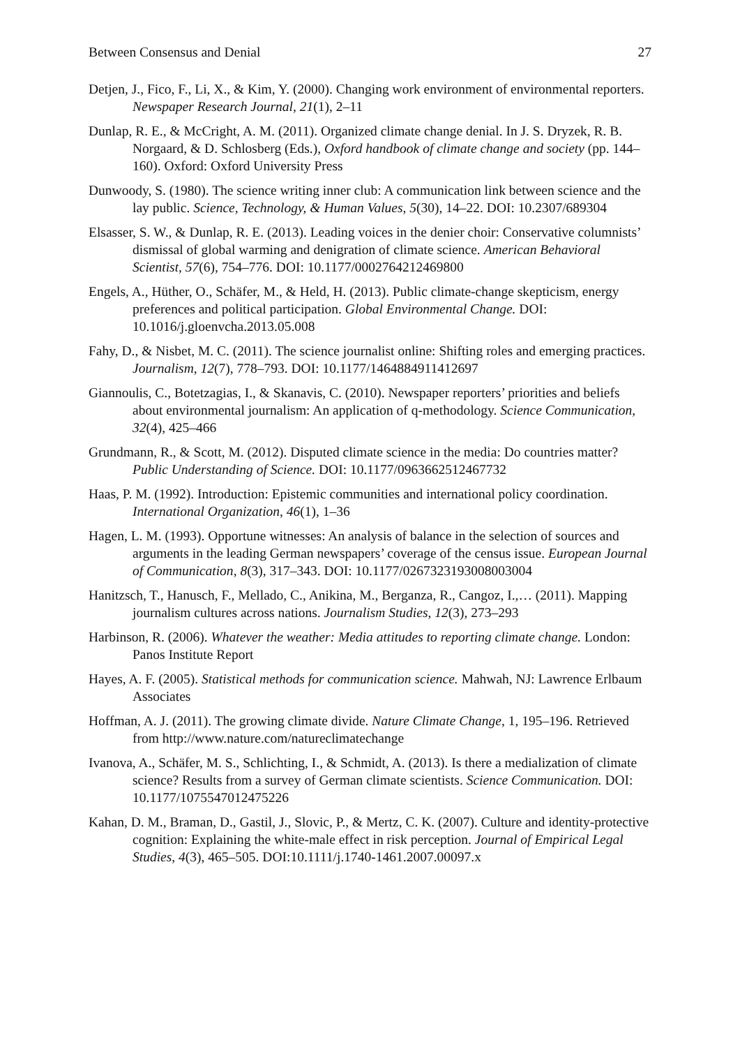Between Consensus and Denial 27
Detjen, J., Fico, F., Li, X., & Kim, Y. (2000). Changing work environment of environmental reporters. Newspaper Research Journal, 21(1), 2–11
Dunlap, R. E., & McCright, A. M. (2011). Organized climate change denial. In J. S. Dryzek, R. B. Norgaard, & D. Schlosberg (Eds.), Oxford handbook of climate change and society (pp. 144–160). Oxford: Oxford University Press
Dunwoody, S. (1980). The science writing inner club: A communication link between science and the lay public. Science, Technology, & Human Values, 5(30), 14–22. DOI: 10.2307/689304
Elsasser, S. W., & Dunlap, R. E. (2013). Leading voices in the denier choir: Conservative columnists’ dismissal of global warming and denigration of climate science. American Behavioral Scientist, 57(6), 754–776. DOI: 10.1177/0002764212469800
Engels, A., Hüther, O., Schäfer, M., & Held, H. (2013). Public climate-change skepticism, energy preferences and political participation. Global Environmental Change. DOI: 10.1016/j.gloenvcha.2013.05.008
Fahy, D., & Nisbet, M. C. (2011). The science journalist online: Shifting roles and emerging practices. Journalism, 12(7), 778–793. DOI: 10.1177/1464884911412697
Giannoulis, C., Botetzagias, I., & Skanavis, C. (2010). Newspaper reporters’ priorities and beliefs about environmental journalism: An application of q-methodology. Science Communication, 32(4), 425–466
Grundmann, R., & Scott, M. (2012). Disputed climate science in the media: Do countries matter? Public Understanding of Science. DOI: 10.1177/0963662512467732
Haas, P. M. (1992). Introduction: Epistemic communities and international policy coordination. International Organization, 46(1), 1–36
Hagen, L. M. (1993). Opportune witnesses: An analysis of balance in the selection of sources and arguments in the leading German newspapers’ coverage of the census issue. European Journal of Communication, 8(3), 317–343. DOI: 10.1177/0267323193008003004
Hanitzsch, T., Hanusch, F., Mellado, C., Anikina, M., Berganza, R., Cangoz, I.,… (2011). Mapping journalism cultures across nations. Journalism Studies, 12(3), 273–293
Harbinson, R. (2006). Whatever the weather: Media attitudes to reporting climate change. London: Panos Institute Report
Hayes, A. F. (2005). Statistical methods for communication science. Mahwah, NJ: Lawrence Erlbaum Associates
Hoffman, A. J. (2011). The growing climate divide. Nature Climate Change, 1, 195–196. Retrieved from http://www.nature.com/natureclimatechange
Ivanova, A., Schäfer, M. S., Schlichting, I., & Schmidt, A. (2013). Is there a medialization of climate science? Results from a survey of German climate scientists. Science Communication. DOI: 10.1177/1075547012475226
Kahan, D. M., Braman, D., Gastil, J., Slovic, P., & Mertz, C. K. (2007). Culture and identity-protective cognition: Explaining the white-male effect in risk perception. Journal of Empirical Legal Studies, 4(3), 465–505. DOI:10.1111/j.1740-1461.2007.00097.x